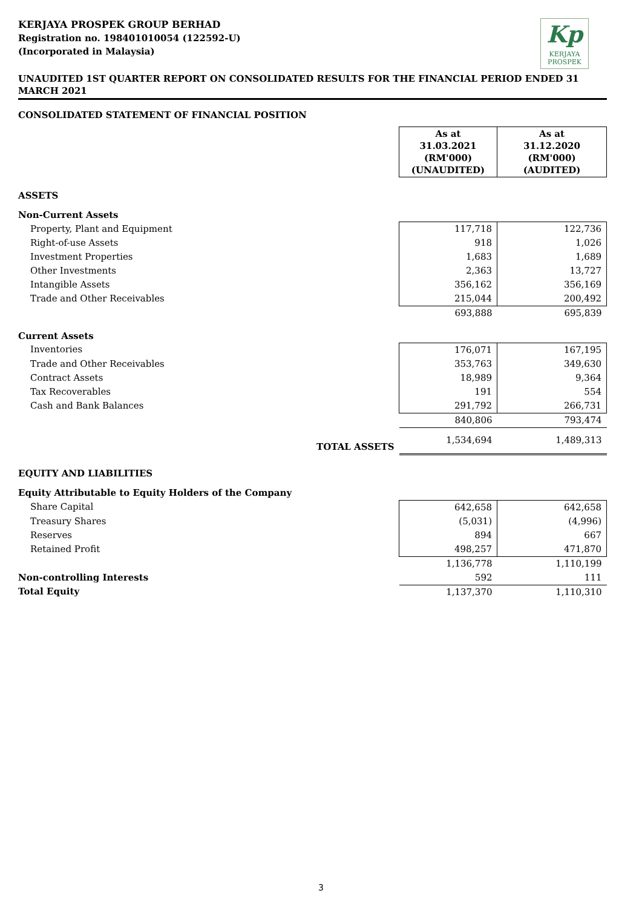KERJAYA PROSPEK GROUP BERHAD
Registration no. 198401010054 (122592-U)
(Incorporated in Malaysia)
Kp
KERJAYA
PROSPEK
UNAUDITED 1ST QUARTER REPORT ON CONSOLIDATED RESULTS FOR THE FINANCIAL PERIOD ENDED 31 MARCH 2021
CONSOLIDATED STATEMENT OF FINANCIAL POSITION
| | As at 31.03.2021 (RM'000) (UNAUDITED) | As at 31.12.2020 (RM'000) (AUDITED) |
| --- | --- | --- |
| ASSETS | | |
| Non-Current Assets | | |
| Property, Plant and Equipment | 117,718 | 122,736 |
| Right-of-use Assets | 918 | 1,026 |
| Investment Properties | 1,683 | 1,689 |
| Other Investments | 2,363 | 13,727 |
| Intangible Assets | 356,162 | 356,169 |
| Trade and Other Receivables | 215,044 | 200,492 |
| | 693,888 | 695,839 |
| Current Assets | | |
| Inventories | 176,071 | 167,195 |
| Trade and Other Receivables | 353,763 | 349,630 |
| Contract Assets | 18,989 | 9,364 |
| Tax Recoverables | 191 | 554 |
| Cash and Bank Balances | 291,792 | 266,731 |
| | 840,806 | 793,474 |
| TOTAL ASSETS | 1,534,694 | 1,489,313 |
| EQUITY AND LIABILITIES | | |
| Equity Attributable to Equity Holders of the Company | | |
| Share Capital | 642,658 | 642,658 |
| Treasury Shares | (5,031) | (4,996) |
| Reserves | 894 | 667 |
| Retained Profit | 498,257 | 471,870 |
| | 1,136,778 | 1,110,199 |
| Non-controlling Interests | 592 | 111 |
| Total Equity | 1,137,370 | 1,110,310 |
3